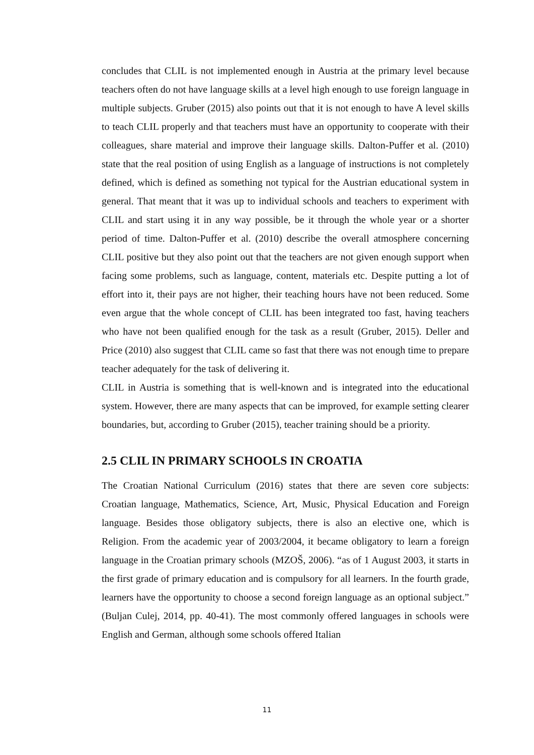concludes that CLIL is not implemented enough in Austria at the primary level because teachers often do not have language skills at a level high enough to use foreign language in multiple subjects. Gruber (2015) also points out that it is not enough to have A level skills to teach CLIL properly and that teachers must have an opportunity to cooperate with their colleagues, share material and improve their language skills. Dalton-Puffer et al. (2010) state that the real position of using English as a language of instructions is not completely defined, which is defined as something not typical for the Austrian educational system in general. That meant that it was up to individual schools and teachers to experiment with CLIL and start using it in any way possible, be it through the whole year or a shorter period of time. Dalton-Puffer et al. (2010) describe the overall atmosphere concerning CLIL positive but they also point out that the teachers are not given enough support when facing some problems, such as language, content, materials etc. Despite putting a lot of effort into it, their pays are not higher, their teaching hours have not been reduced. Some even argue that the whole concept of CLIL has been integrated too fast, having teachers who have not been qualified enough for the task as a result (Gruber, 2015). Deller and Price (2010) also suggest that CLIL came so fast that there was not enough time to prepare teacher adequately for the task of delivering it.
CLIL in Austria is something that is well-known and is integrated into the educational system. However, there are many aspects that can be improved, for example setting clearer boundaries, but, according to Gruber (2015), teacher training should be a priority.
2.5 CLIL IN PRIMARY SCHOOLS IN CROATIA
The Croatian National Curriculum (2016) states that there are seven core subjects: Croatian language, Mathematics, Science, Art, Music, Physical Education and Foreign language. Besides those obligatory subjects, there is also an elective one, which is Religion. From the academic year of 2003/2004, it became obligatory to learn a foreign language in the Croatian primary schools (MZOŠ, 2006). “as of 1 August 2003, it starts in the first grade of primary education and is compulsory for all learners. In the fourth grade, learners have the opportunity to choose a second foreign language as an optional subject.” (Buljan Culej, 2014, pp. 40-41). The most commonly offered languages in schools were English and German, although some schools offered Italian
11